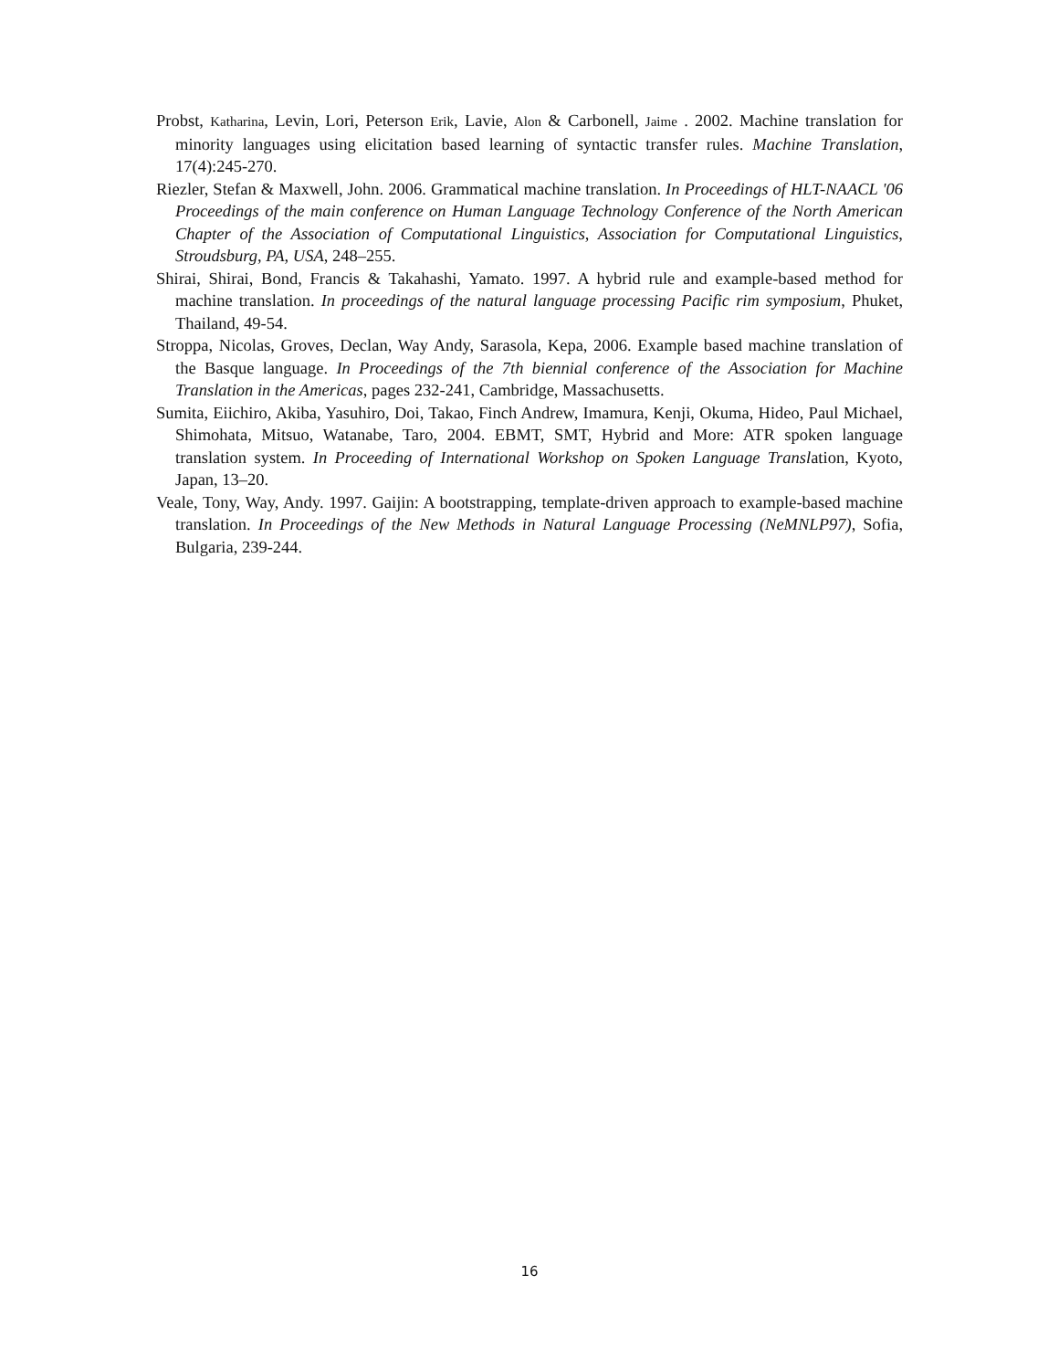Probst, Katharina, Levin, Lori, Peterson Erik, Lavie, Alon & Carbonell, Jaime . 2002. Machine translation for minority languages using elicitation based learning of syntactic transfer rules. Machine Translation, 17(4):245-270.
Riezler, Stefan & Maxwell, John. 2006. Grammatical machine translation. In Proceedings of HLT-NAACL '06 Proceedings of the main conference on Human Language Technology Conference of the North American Chapter of the Association of Computational Linguistics, Association for Computational Linguistics, Stroudsburg, PA, USA, 248–255.
Shirai, Shirai, Bond, Francis & Takahashi, Yamato. 1997. A hybrid rule and example-based method for machine translation. In proceedings of the natural language processing Pacific rim symposium, Phuket, Thailand, 49-54.
Stroppa, Nicolas, Groves, Declan, Way Andy, Sarasola, Kepa, 2006. Example based machine translation of the Basque language. In Proceedings of the 7th biennial conference of the Association for Machine Translation in the Americas, pages 232-241, Cambridge, Massachusetts.
Sumita, Eiichiro, Akiba, Yasuhiro, Doi, Takao, Finch Andrew, Imamura, Kenji, Okuma, Hideo, Paul Michael, Shimohata, Mitsuo, Watanabe, Taro, 2004. EBMT, SMT, Hybrid and More: ATR spoken language translation system. In Proceeding of International Workshop on Spoken Language Translation, Kyoto, Japan, 13–20.
Veale, Tony, Way, Andy. 1997. Gaijin: A bootstrapping, template-driven approach to example-based machine translation. In Proceedings of the New Methods in Natural Language Processing (NeMNLP97), Sofia, Bulgaria, 239-244.
16